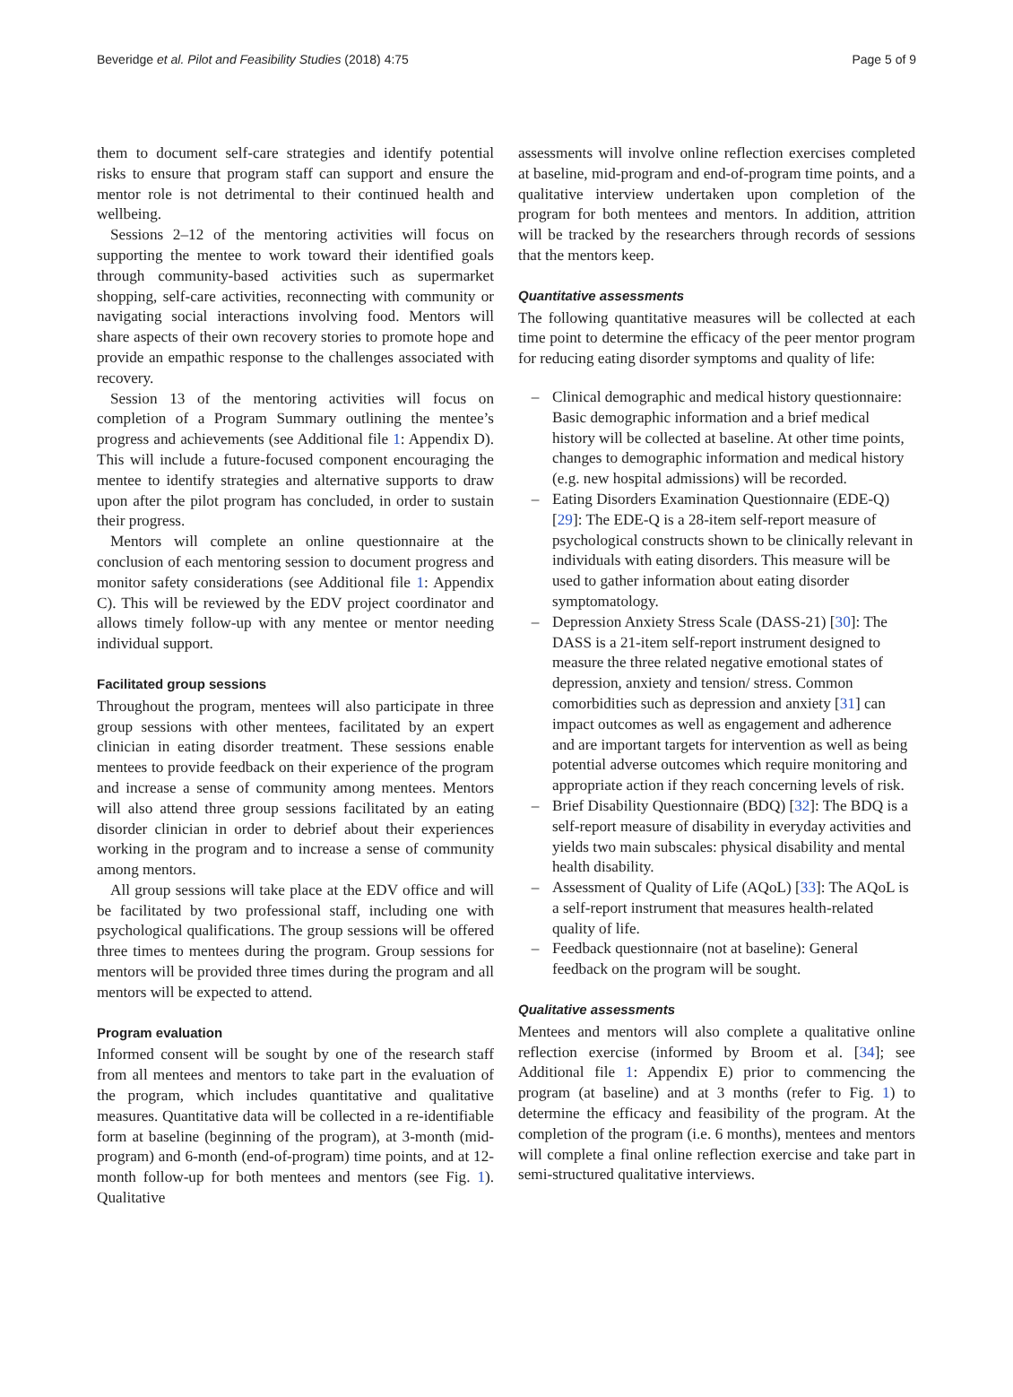Beveridge et al. Pilot and Feasibility Studies (2018) 4:75 Page 5 of 9
them to document self-care strategies and identify potential risks to ensure that program staff can support and ensure the mentor role is not detrimental to their continued health and wellbeing.
Sessions 2–12 of the mentoring activities will focus on supporting the mentee to work toward their identified goals through community-based activities such as supermarket shopping, self-care activities, reconnecting with community or navigating social interactions involving food. Mentors will share aspects of their own recovery stories to promote hope and provide an empathic response to the challenges associated with recovery.
Session 13 of the mentoring activities will focus on completion of a Program Summary outlining the mentee’s progress and achievements (see Additional file 1: Appendix D). This will include a future-focused component encouraging the mentee to identify strategies and alternative supports to draw upon after the pilot program has concluded, in order to sustain their progress.
Mentors will complete an online questionnaire at the conclusion of each mentoring session to document progress and monitor safety considerations (see Additional file 1: Appendix C). This will be reviewed by the EDV project coordinator and allows timely follow-up with any mentee or mentor needing individual support.
Facilitated group sessions
Throughout the program, mentees will also participate in three group sessions with other mentees, facilitated by an expert clinician in eating disorder treatment. These sessions enable mentees to provide feedback on their experience of the program and increase a sense of community among mentees. Mentors will also attend three group sessions facilitated by an eating disorder clinician in order to debrief about their experiences working in the program and to increase a sense of community among mentors.
All group sessions will take place at the EDV office and will be facilitated by two professional staff, including one with psychological qualifications. The group sessions will be offered three times to mentees during the program. Group sessions for mentors will be provided three times during the program and all mentors will be expected to attend.
Program evaluation
Informed consent will be sought by one of the research staff from all mentees and mentors to take part in the evaluation of the program, which includes quantitative and qualitative measures. Quantitative data will be collected in a re-identifiable form at baseline (beginning of the program), at 3-month (mid-program) and 6-month (end-of-program) time points, and at 12-month follow-up for both mentees and mentors (see Fig. 1). Qualitative
assessments will involve online reflection exercises completed at baseline, mid-program and end-of-program time points, and a qualitative interview undertaken upon completion of the program for both mentees and mentors. In addition, attrition will be tracked by the researchers through records of sessions that the mentors keep.
Quantitative assessments
The following quantitative measures will be collected at each time point to determine the efficacy of the peer mentor program for reducing eating disorder symptoms and quality of life:
– Clinical demographic and medical history questionnaire: Basic demographic information and a brief medical history will be collected at baseline. At other time points, changes to demographic information and medical history (e.g. new hospital admissions) will be recorded.
– Eating Disorders Examination Questionnaire (EDE-Q) [29]: The EDE-Q is a 28-item self-report measure of psychological constructs shown to be clinically relevant in individuals with eating disorders. This measure will be used to gather information about eating disorder symptomatology.
– Depression Anxiety Stress Scale (DASS-21) [30]: The DASS is a 21-item self-report instrument designed to measure the three related negative emotional states of depression, anxiety and tension/ stress. Common comorbidities such as depression and anxiety [31] can impact outcomes as well as engagement and adherence and are important targets for intervention as well as being potential adverse outcomes which require monitoring and appropriate action if they reach concerning levels of risk.
– Brief Disability Questionnaire (BDQ) [32]: The BDQ is a self-report measure of disability in everyday activities and yields two main subscales: physical disability and mental health disability.
– Assessment of Quality of Life (AQoL) [33]: The AQoL is a self-report instrument that measures health-related quality of life.
– Feedback questionnaire (not at baseline): General feedback on the program will be sought.
Qualitative assessments
Mentees and mentors will also complete a qualitative online reflection exercise (informed by Broom et al. [34]; see Additional file 1: Appendix E) prior to commencing the program (at baseline) and at 3 months (refer to Fig. 1) to determine the efficacy and feasibility of the program. At the completion of the program (i.e. 6 months), mentees and mentors will complete a final online reflection exercise and take part in semi-structured qualitative interviews.